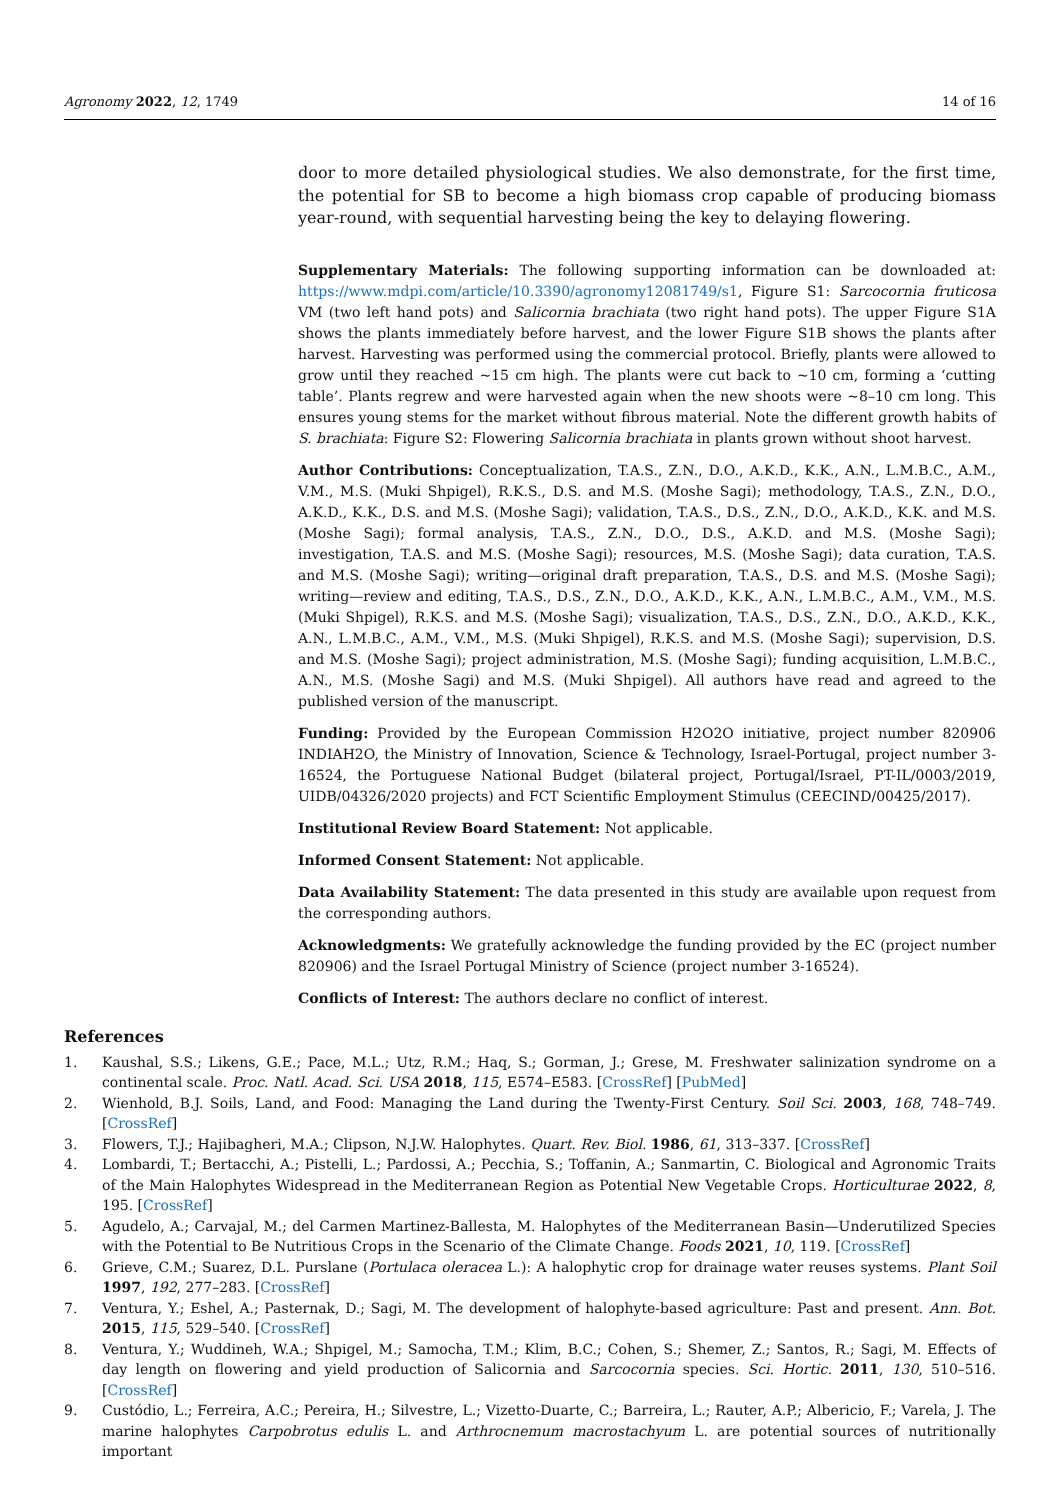Agronomy 2022, 12, 1749 14 of 16
door to more detailed physiological studies. We also demonstrate, for the first time, the potential for SB to become a high biomass crop capable of producing biomass year-round, with sequential harvesting being the key to delaying flowering.
Supplementary Materials: The following supporting information can be downloaded at: https://www.mdpi.com/article/10.3390/agronomy12081749/s1, Figure S1: Sarcocornia fruticosa VM (two left hand pots) and Salicornia brachiata (two right hand pots). The upper Figure S1A shows the plants immediately before harvest, and the lower Figure S1B shows the plants after harvest. Harvesting was performed using the commercial protocol. Briefly, plants were allowed to grow until they reached ~15 cm high. The plants were cut back to ~10 cm, forming a ‘cutting table’. Plants regrew and were harvested again when the new shoots were ~8–10 cm long. This ensures young stems for the market without fibrous material. Note the different growth habits of S. brachiata: Figure S2: Flowering Salicornia brachiata in plants grown without shoot harvest.
Author Contributions: Conceptualization, T.A.S., Z.N., D.O., A.K.D., K.K., A.N., L.M.B.C., A.M., V.M., M.S. (Muki Shpigel), R.K.S., D.S. and M.S. (Moshe Sagi); methodology, T.A.S., Z.N., D.O., A.K.D., K.K., D.S. and M.S. (Moshe Sagi); validation, T.A.S., D.S., Z.N., D.O., A.K.D., K.K. and M.S. (Moshe Sagi); formal analysis, T.A.S., Z.N., D.O., D.S., A.K.D. and M.S. (Moshe Sagi); investigation, T.A.S. and M.S. (Moshe Sagi); resources, M.S. (Moshe Sagi); data curation, T.A.S. and M.S. (Moshe Sagi); writing—original draft preparation, T.A.S., D.S. and M.S. (Moshe Sagi); writing—review and editing, T.A.S., D.S., Z.N., D.O., A.K.D., K.K., A.N., L.M.B.C., A.M., V.M., M.S. (Muki Shpigel), R.K.S. and M.S. (Moshe Sagi); visualization, T.A.S., D.S., Z.N., D.O., A.K.D., K.K., A.N., L.M.B.C., A.M., V.M., M.S. (Muki Shpigel), R.K.S. and M.S. (Moshe Sagi); supervision, D.S. and M.S. (Moshe Sagi); project administration, M.S. (Moshe Sagi); funding acquisition, L.M.B.C., A.N., M.S. (Moshe Sagi) and M.S. (Muki Shpigel). All authors have read and agreed to the published version of the manuscript.
Funding: Provided by the European Commission H2O2O initiative, project number 820906 INDIAH2O, the Ministry of Innovation, Science & Technology, Israel-Portugal, project number 3-16524, the Portuguese National Budget (bilateral project, Portugal/Israel, PT-IL/0003/2019, UIDB/04326/2020 projects) and FCT Scientific Employment Stimulus (CEECIND/00425/2017).
Institutional Review Board Statement: Not applicable.
Informed Consent Statement: Not applicable.
Data Availability Statement: The data presented in this study are available upon request from the corresponding authors.
Acknowledgments: We gratefully acknowledge the funding provided by the EC (project number 820906) and the Israel Portugal Ministry of Science (project number 3-16524).
Conflicts of Interest: The authors declare no conflict of interest.
References
1. Kaushal, S.S.; Likens, G.E.; Pace, M.L.; Utz, R.M.; Haq, S.; Gorman, J.; Grese, M. Freshwater salinization syndrome on a continental scale. Proc. Natl. Acad. Sci. USA 2018, 115, E574–E583. [CrossRef] [PubMed]
2. Wienhold, B.J. Soils, Land, and Food: Managing the Land during the Twenty-First Century. Soil Sci. 2003, 168, 748–749. [CrossRef]
3. Flowers, T.J.; Hajibagheri, M.A.; Clipson, N.J.W. Halophytes. Quart. Rev. Biol. 1986, 61, 313–337. [CrossRef]
4. Lombardi, T.; Bertacchi, A.; Pistelli, L.; Pardossi, A.; Pecchia, S.; Toffanin, A.; Sanmartin, C. Biological and Agronomic Traits of the Main Halophytes Widespread in the Mediterranean Region as Potential New Vegetable Crops. Horticulturae 2022, 8, 195. [CrossRef]
5. Agudelo, A.; Carvajal, M.; del Carmen Martinez-Ballesta, M. Halophytes of the Mediterranean Basin—Underutilized Species with the Potential to Be Nutritious Crops in the Scenario of the Climate Change. Foods 2021, 10, 119. [CrossRef]
6. Grieve, C.M.; Suarez, D.L. Purslane (Portulaca oleracea L.): A halophytic crop for drainage water reuses systems. Plant Soil 1997, 192, 277–283. [CrossRef]
7. Ventura, Y.; Eshel, A.; Pasternak, D.; Sagi, M. The development of halophyte-based agriculture: Past and present. Ann. Bot. 2015, 115, 529–540. [CrossRef]
8. Ventura, Y.; Wuddineh, W.A.; Shpigel, M.; Samocha, T.M.; Klim, B.C.; Cohen, S.; Shemer, Z.; Santos, R.; Sagi, M. Effects of day length on flowering and yield production of Salicornia and Sarcocornia species. Sci. Hortic. 2011, 130, 510–516. [CrossRef]
9. Custódio, L.; Ferreira, A.C.; Pereira, H.; Silvestre, L.; Vizetto-Duarte, C.; Barreira, L.; Rauter, A.P.; Albericio, F.; Varela, J. The marine halophytes Carpobrotus edulis L. and Arthrocnemum macrostachyum L. are potential sources of nutritionally important